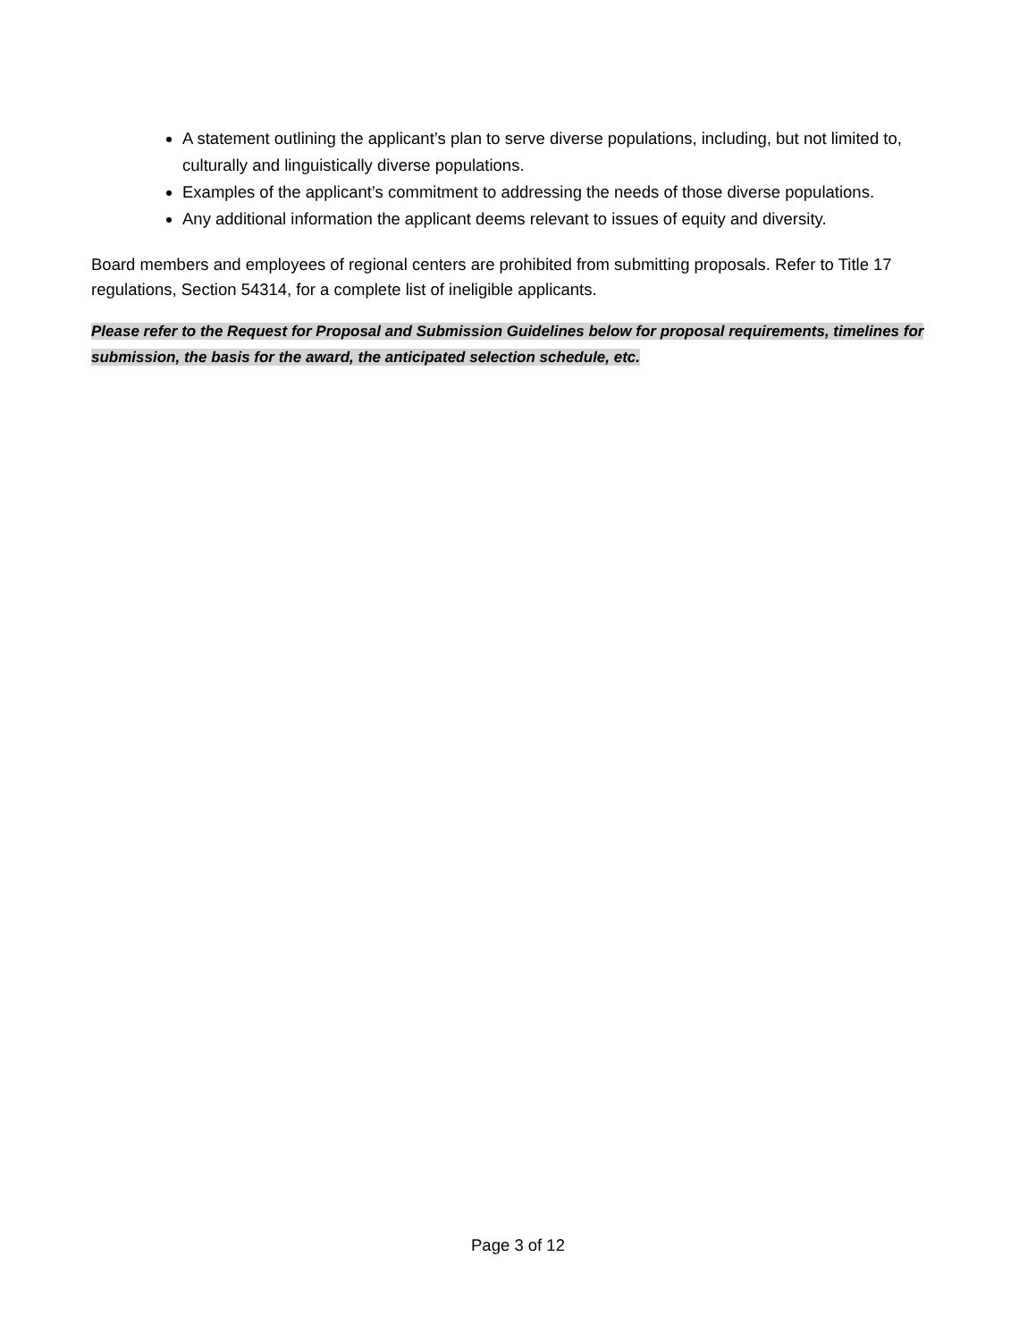A statement outlining the applicant’s plan to serve diverse populations, including, but not limited to, culturally and linguistically diverse populations.
Examples of the applicant’s commitment to addressing the needs of those diverse populations.
Any additional information the applicant deems relevant to issues of equity and diversity.
Board members and employees of regional centers are prohibited from submitting proposals. Refer to Title 17 regulations, Section 54314, for a complete list of ineligible applicants.
Please refer to the Request for Proposal and Submission Guidelines below for proposal requirements, timelines for submission, the basis for the award, the anticipated selection schedule, etc.
Page 3 of 12